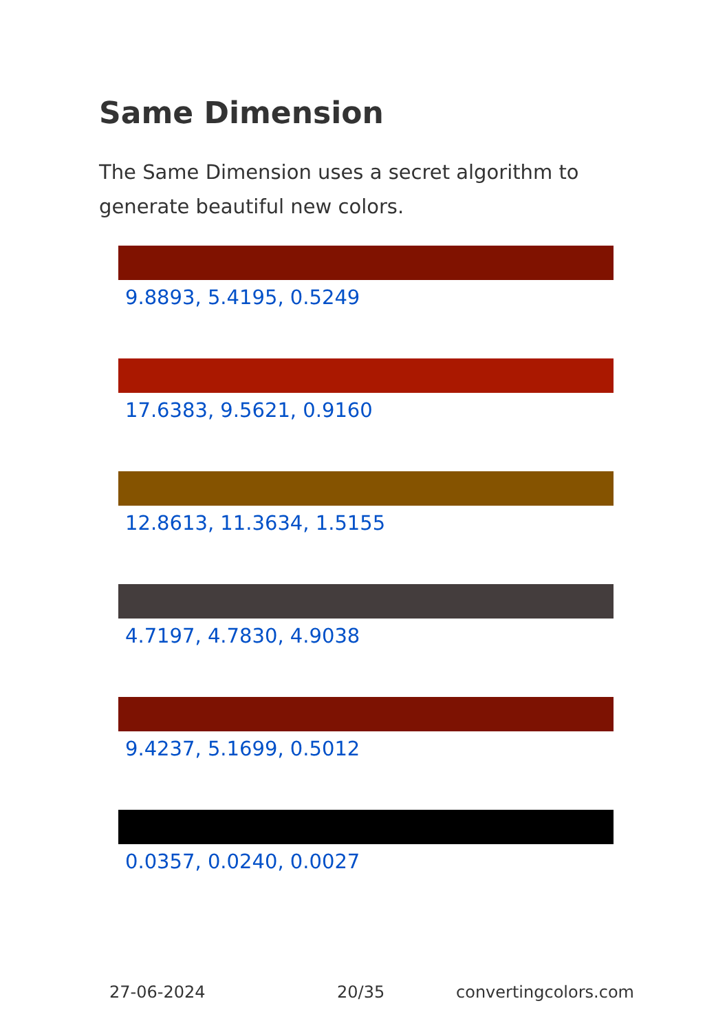Same Dimension
The Same Dimension uses a secret algorithm to generate beautiful new colors.
9.8893, 5.4195, 0.5249
17.6383, 9.5621, 0.9160
12.8613, 11.3634, 1.5155
4.7197, 4.7830, 4.9038
9.4237, 5.1699, 0.5012
0.0357, 0.0240, 0.0027
27-06-2024 20/35 convertingcolors.com